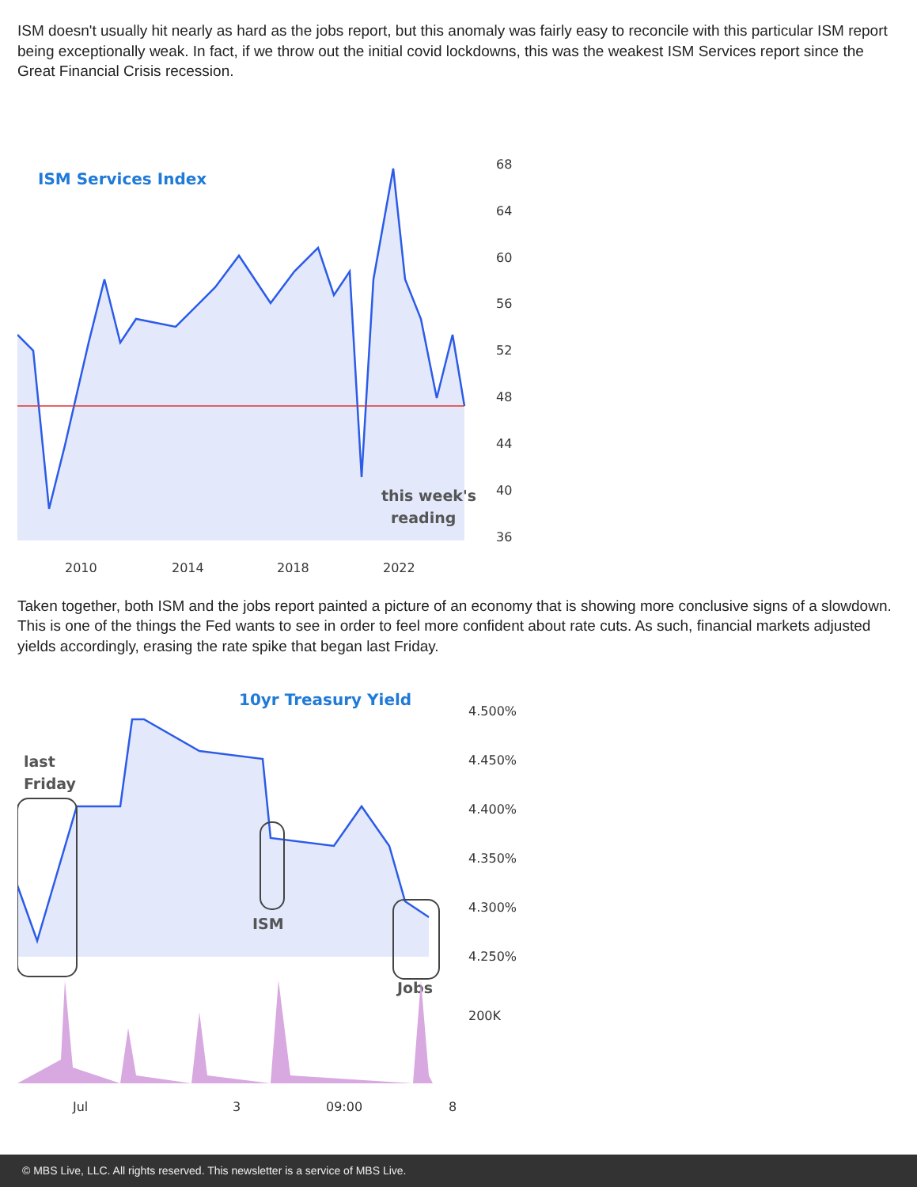ISM doesn't usually hit nearly as hard as the jobs report, but this anomaly was fairly easy to reconcile with this particular ISM report being exceptionally weak. In fact, if we throw out the initial covid lockdowns, this was the weakest ISM Services report since the Great Financial Crisis recession.
ISM Services Index
this week's
reading
68
64
60
56
52
48
44
40
36
2010
2014
2018
2022
Taken together, both ISM and the jobs report painted a picture of an economy that is showing more conclusive signs of a slowdown. This is one of the things the Fed wants to see in order to feel more confident about rate cuts. As such, financial markets adjusted yields accordingly, erasing the rate spike that began last Friday.
10yr Treasury Yield
last
Friday
ISM
Jobs
4.500%
4.450%
4.400%
4.350%
4.300%
4.250%
200K
Jul
3
09:00
8
© MBS Live, LLC. All rights reserved. This newsletter is a service of MBS Live.